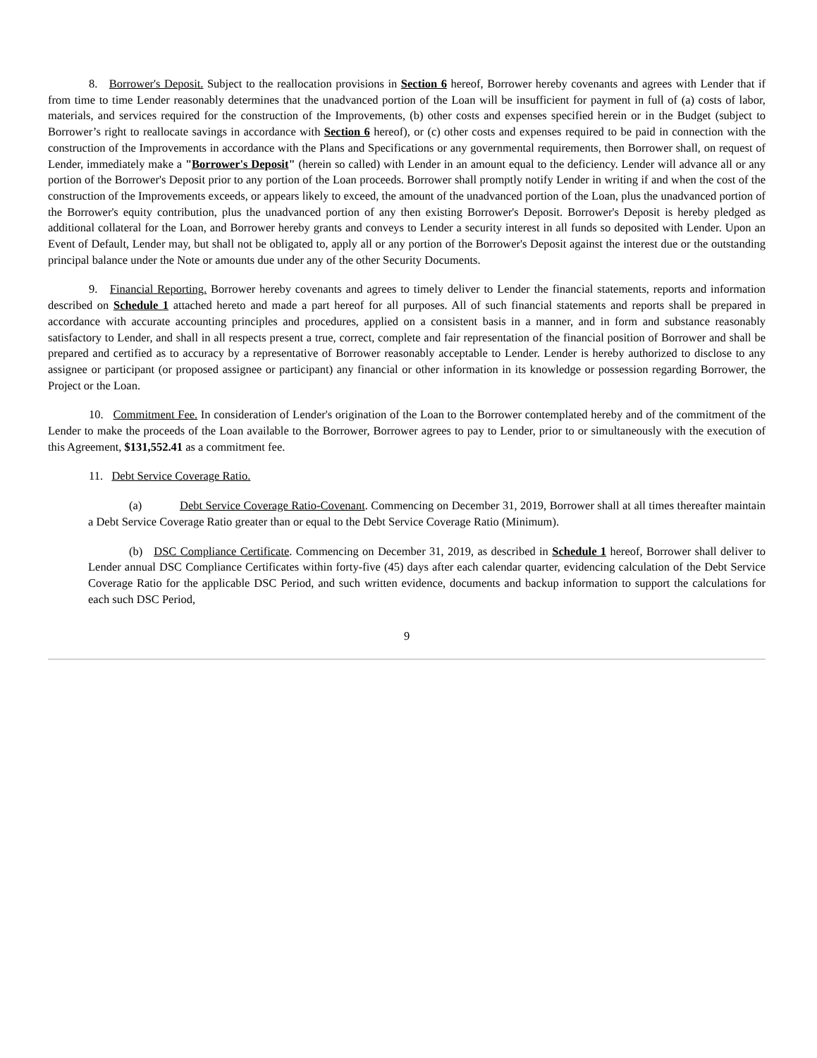8. Borrower's Deposit. Subject to the reallocation provisions in Section 6 hereof, Borrower hereby covenants and agrees with Lender that if from time to time Lender reasonably determines that the unadvanced portion of the Loan will be insufficient for payment in full of (a) costs of labor, materials, and services required for the construction of the Improvements, (b) other costs and expenses specified herein or in the Budget (subject to Borrower’s right to reallocate savings in accordance with Section 6 hereof), or (c) other costs and expenses required to be paid in connection with the construction of the Improvements in accordance with the Plans and Specifications or any governmental requirements, then Borrower shall, on request of Lender, immediately make a "Borrower's Deposit" (herein so called) with Lender in an amount equal to the deficiency. Lender will advance all or any portion of the Borrower's Deposit prior to any portion of the Loan proceeds. Borrower shall promptly notify Lender in writing if and when the cost of the construction of the Improvements exceeds, or appears likely to exceed, the amount of the unadvanced portion of the Loan, plus the unadvanced portion of the Borrower's equity contribution, plus the unadvanced portion of any then existing Borrower's Deposit. Borrower's Deposit is hereby pledged as additional collateral for the Loan, and Borrower hereby grants and conveys to Lender a security interest in all funds so deposited with Lender. Upon an Event of Default, Lender may, but shall not be obligated to, apply all or any portion of the Borrower's Deposit against the interest due or the outstanding principal balance under the Note or amounts due under any of the other Security Documents.
9. Financial Reporting. Borrower hereby covenants and agrees to timely deliver to Lender the financial statements, reports and information described on Schedule 1 attached hereto and made a part hereof for all purposes. All of such financial statements and reports shall be prepared in accordance with accurate accounting principles and procedures, applied on a consistent basis in a manner, and in form and substance reasonably satisfactory to Lender, and shall in all respects present a true, correct, complete and fair representation of the financial position of Borrower and shall be prepared and certified as to accuracy by a representative of Borrower reasonably acceptable to Lender. Lender is hereby authorized to disclose to any assignee or participant (or proposed assignee or participant) any financial or other information in its knowledge or possession regarding Borrower, the Project or the Loan.
10. Commitment Fee. In consideration of Lender's origination of the Loan to the Borrower contemplated hereby and of the commitment of the Lender to make the proceeds of the Loan available to the Borrower, Borrower agrees to pay to Lender, prior to or simultaneously with the execution of this Agreement, $131,552.41 as a commitment fee.
11. Debt Service Coverage Ratio.
(a) Debt Service Coverage Ratio-Covenant. Commencing on December 31, 2019, Borrower shall at all times thereafter maintain a Debt Service Coverage Ratio greater than or equal to the Debt Service Coverage Ratio (Minimum).
(b) DSC Compliance Certificate. Commencing on December 31, 2019, as described in Schedule 1 hereof, Borrower shall deliver to Lender annual DSC Compliance Certificates within forty-five (45) days after each calendar quarter, evidencing calculation of the Debt Service Coverage Ratio for the applicable DSC Period, and such written evidence, documents and backup information to support the calculations for each such DSC Period,
9